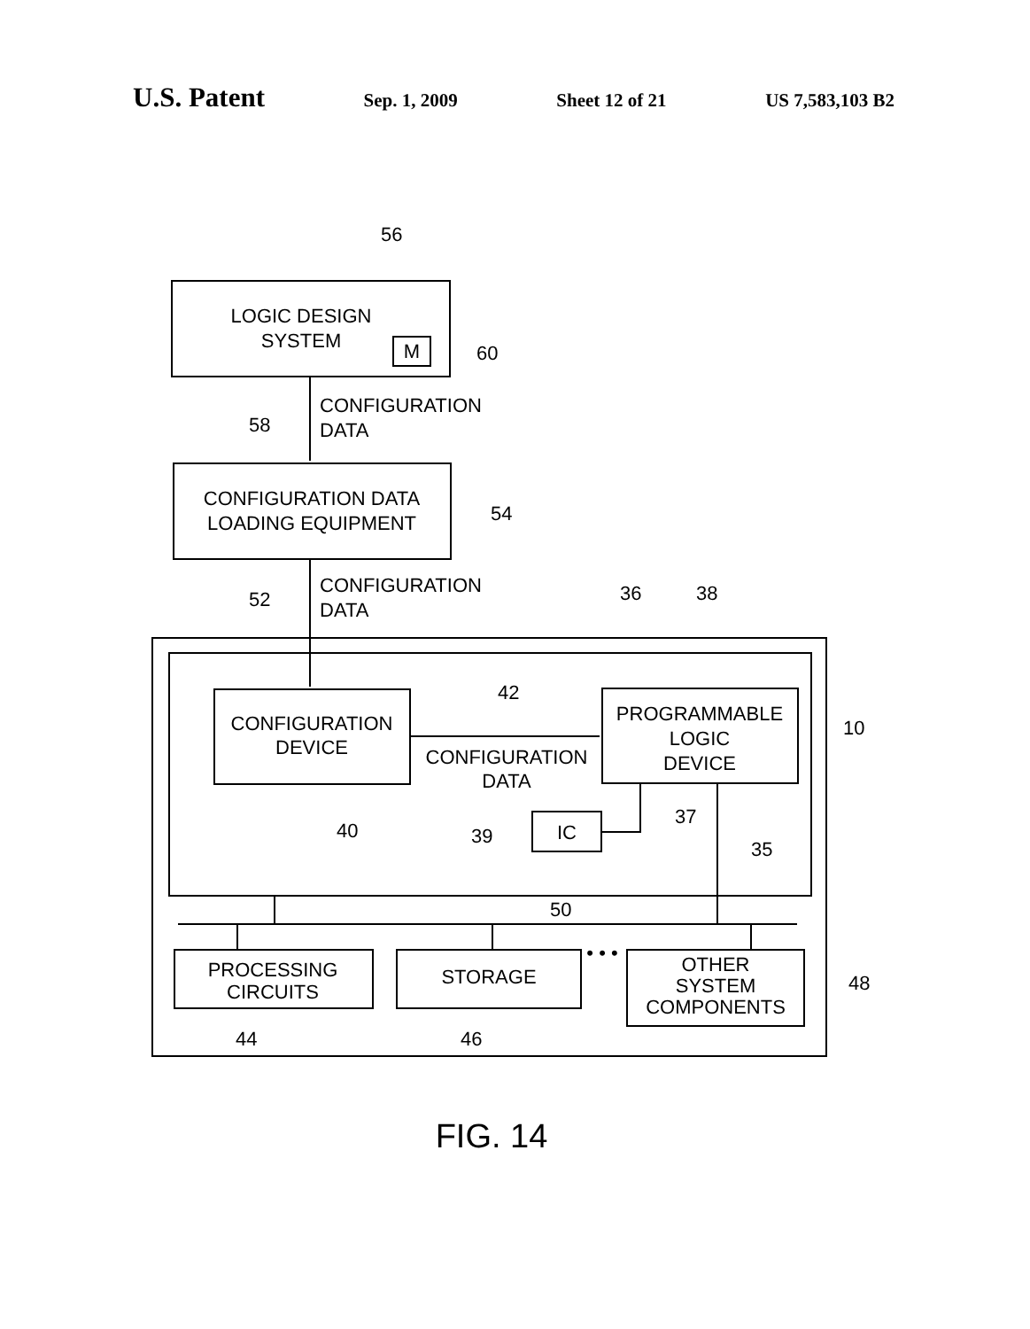U.S. Patent Sep. 1, 2009 Sheet 12 of 21 US 7,583,103 B2
LOGIC DESIGN
SYSTEM
M
CONFIGURATION DATA
LOADING EQUIPMENT
CONFIGURATION
DEVICE
PROGRAMMABLE
LOGIC
DEVICE
CONFIGURATION
DATA
IC
PROCESSING
CIRCUITS
STORAGE
OTHER
SYSTEM
COMPONENTS
• • •
CONFIGURATION
DATA
CONFIGURATION
DATA
56
60
58
54
52
36
38
42
10
40
39
37
35
50
48
44
46
FIG. 14